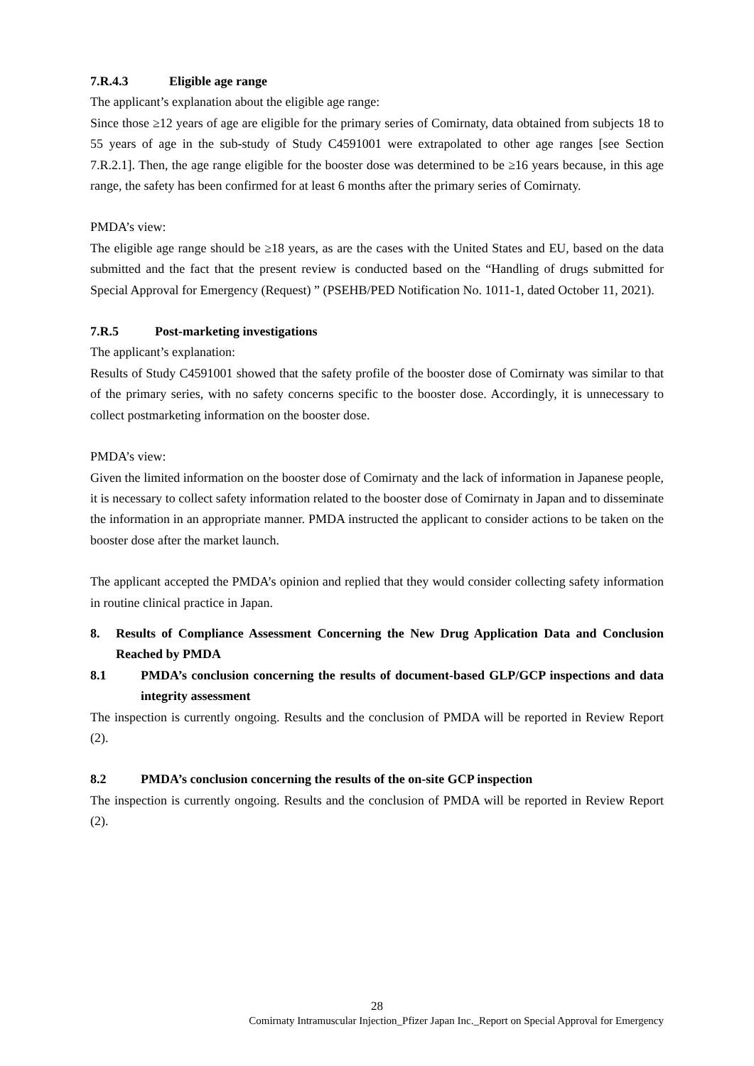7.R.4.3 Eligible age range
The applicant’s explanation about the eligible age range:
Since those ≥12 years of age are eligible for the primary series of Comirnaty, data obtained from subjects 18 to 55 years of age in the sub-study of Study C4591001 were extrapolated to other age ranges [see Section 7.R.2.1]. Then, the age range eligible for the booster dose was determined to be ≥16 years because, in this age range, the safety has been confirmed for at least 6 months after the primary series of Comirnaty.
PMDA’s view:
The eligible age range should be ≥18 years, as are the cases with the United States and EU, based on the data submitted and the fact that the present review is conducted based on the “Handling of drugs submitted for Special Approval for Emergency (Request) ” (PSEHB/PED Notification No. 1011-1, dated October 11, 2021).
7.R.5 Post-marketing investigations
The applicant’s explanation:
Results of Study C4591001 showed that the safety profile of the booster dose of Comirnaty was similar to that of the primary series, with no safety concerns specific to the booster dose. Accordingly, it is unnecessary to collect postmarketing information on the booster dose.
PMDA’s view:
Given the limited information on the booster dose of Comirnaty and the lack of information in Japanese people, it is necessary to collect safety information related to the booster dose of Comirnaty in Japan and to disseminate the information in an appropriate manner. PMDA instructed the applicant to consider actions to be taken on the booster dose after the market launch.
The applicant accepted the PMDA’s opinion and replied that they would consider collecting safety information in routine clinical practice in Japan.
8. Results of Compliance Assessment Concerning the New Drug Application Data and Conclusion Reached by PMDA
8.1 PMDA’s conclusion concerning the results of document-based GLP/GCP inspections and data integrity assessment
The inspection is currently ongoing. Results and the conclusion of PMDA will be reported in Review Report (2).
8.2 PMDA’s conclusion concerning the results of the on-site GCP inspection
The inspection is currently ongoing. Results and the conclusion of PMDA will be reported in Review Report (2).
28
Comirnaty Intramuscular Injection_Pfizer Japan Inc._Report on Special Approval for Emergency